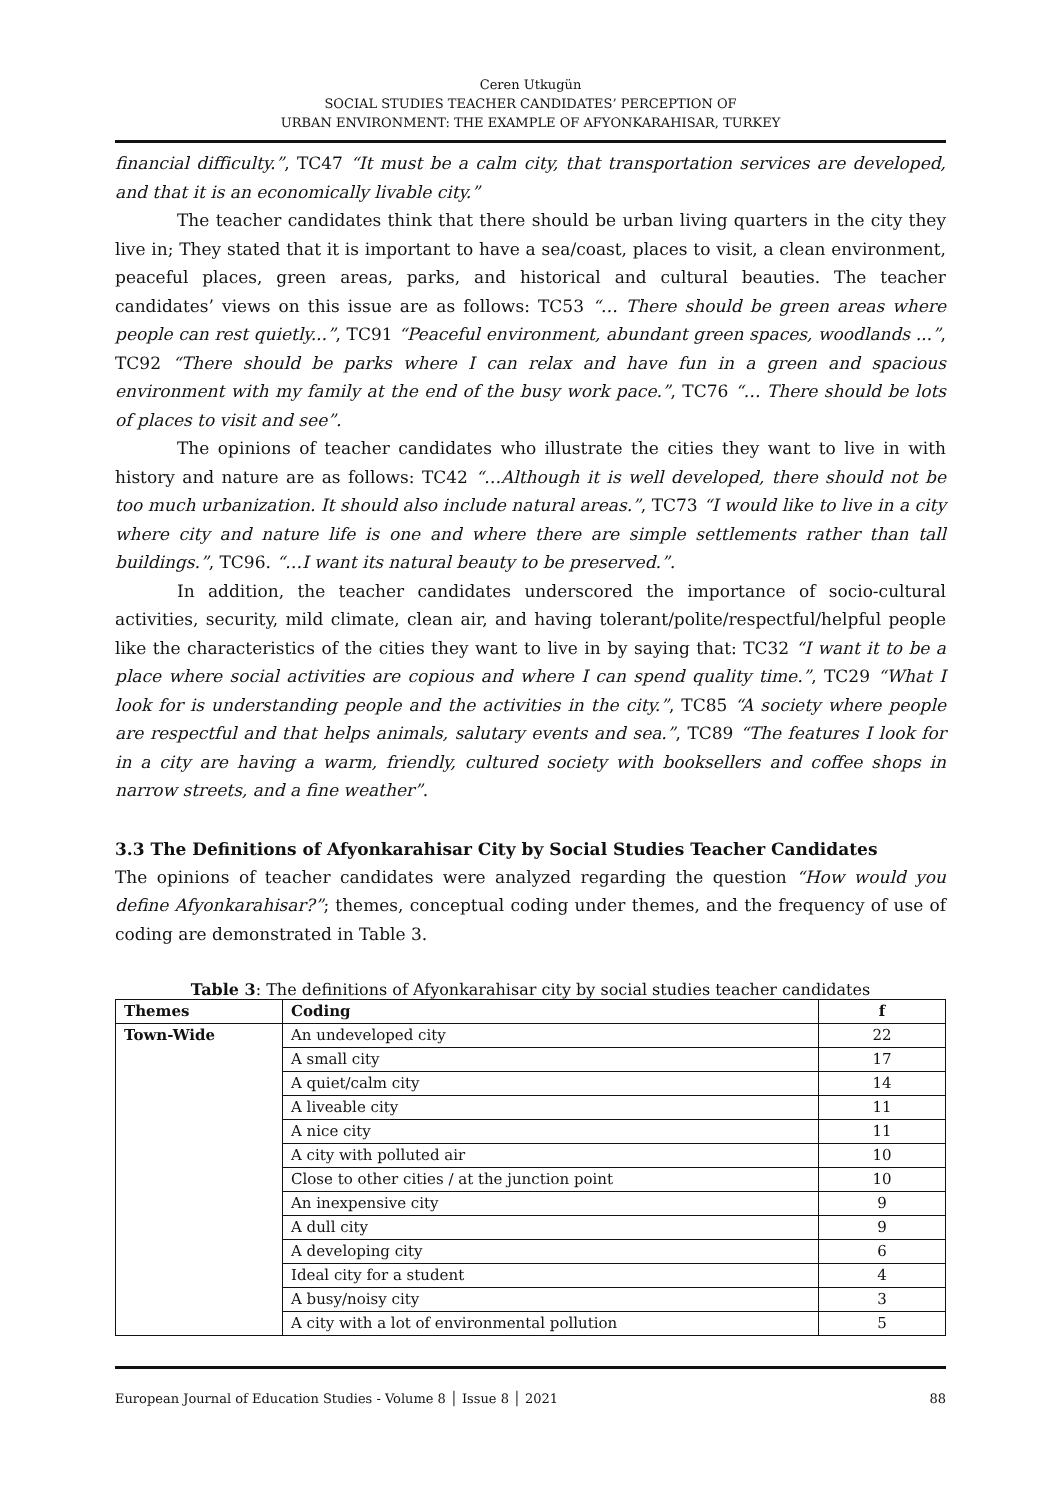Ceren Utkugün
SOCIAL STUDIES TEACHER CANDIDATES’ PERCEPTION OF
URBAN ENVIRONMENT: THE EXAMPLE OF AFYONKARAHISAR, TURKEY
financial difficulty.”, TC47 “It must be a calm city, that transportation services are developed, and that it is an economically livable city.”
The teacher candidates think that there should be urban living quarters in the city they live in; They stated that it is important to have a sea/coast, places to visit, a clean environment, peaceful places, green areas, parks, and historical and cultural beauties. The teacher candidates’ views on this issue are as follows: TC53 “… There should be green areas where people can rest quietly...”, TC91 “Peaceful environment, abundant green spaces, woodlands ...”, TC92 “There should be parks where I can relax and have fun in a green and spacious environment with my family at the end of the busy work pace.”, TC76 “… There should be lots of places to visit and see”.
The opinions of teacher candidates who illustrate the cities they want to live in with history and nature are as follows: TC42 “…Although it is well developed, there should not be too much urbanization. It should also include natural areas.”, TC73 “I would like to live in a city where city and nature life is one and where there are simple settlements rather than tall buildings.”, TC96. “…I want its natural beauty to be preserved.”.
In addition, the teacher candidates underscored the importance of socio-cultural activities, security, mild climate, clean air, and having tolerant/polite/respectful/helpful people like the characteristics of the cities they want to live in by saying that: TC32 “I want it to be a place where social activities are copious and where I can spend quality time.”, TC29 “What I look for is understanding people and the activities in the city.”, TC85 “A society where people are respectful and that helps animals, salutary events and sea.”, TC89 “The features I look for in a city are having a warm, friendly, cultured society with booksellers and coffee shops in narrow streets, and a fine weather”.
3.3 The Definitions of Afyonkarahisar City by Social Studies Teacher Candidates
The opinions of teacher candidates were analyzed regarding the question “How would you define Afyonkarahisar?”; themes, conceptual coding under themes, and the frequency of use of coding are demonstrated in Table 3.
Table 3: The definitions of Afyonkarahisar city by social studies teacher candidates
| Themes | Coding | f |
| --- | --- | --- |
| Town-Wide | An undeveloped city | 22 |
| | A small city | 17 |
| | A quiet/calm city | 14 |
| | A liveable city | 11 |
| | A nice city | 11 |
| | A city with polluted air | 10 |
| | Close to other cities / at the junction point | 10 |
| | An inexpensive city | 9 |
| | A dull city | 9 |
| | A developing city | 6 |
| | Ideal city for a student | 4 |
| | A busy/noisy city | 3 |
| | A city with a lot of environmental pollution | 5 |
European Journal of Education Studies - Volume 8 │ Issue 8 │ 2021 88